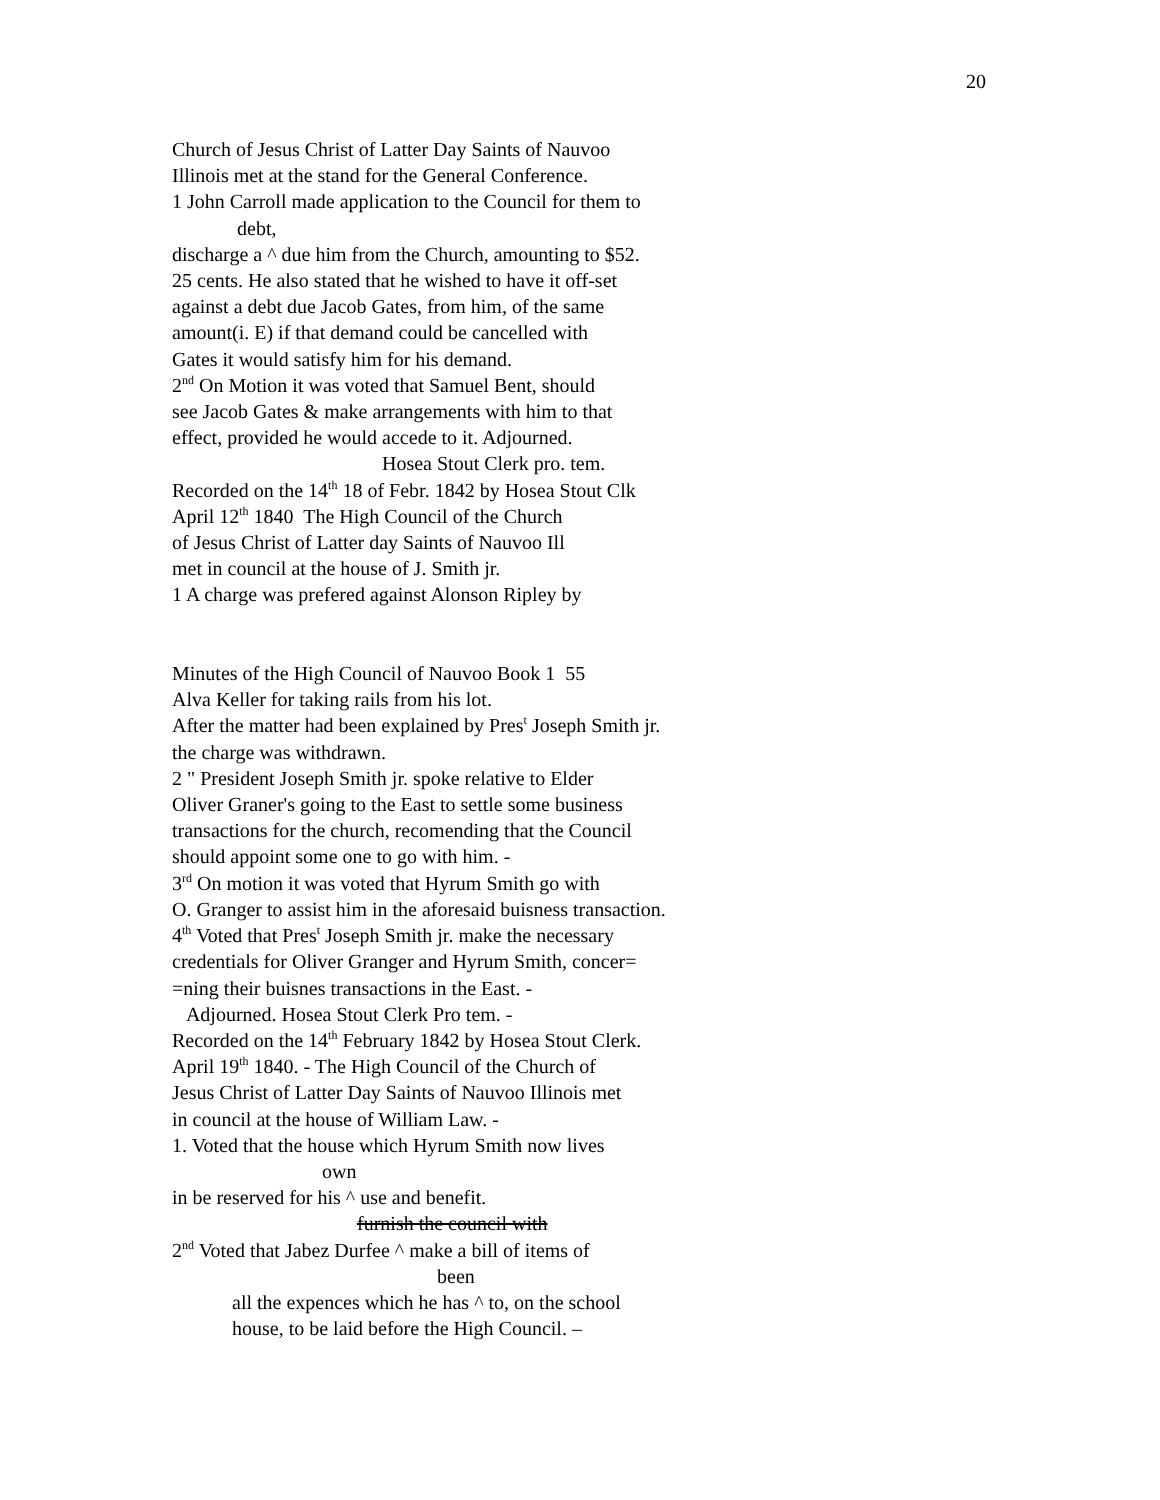20
Church of Jesus Christ of Latter Day Saints of Nauvoo
Illinois met at the stand for the General Conference.
1 John Carroll made application to the Council for them to
debt,
discharge a ^ due him from the Church, amounting to $52.
25 cents. He also stated that he wished to have it off-set
against a debt due Jacob Gates, from him, of the same
amount(i. E) if that demand could be cancelled with
Gates it would satisfy him for his demand.
2<sup>nd</sup> On Motion it was voted that Samuel Bent, should
see Jacob Gates & make arrangements with him to that
effect, provided he would accede to it. Adjourned.
Hosea Stout Clerk pro. tem.
Recorded on the 14<sup>th</sup> 18 of Febr. 1842 by Hosea Stout Clk
April 12<sup>th</sup> 1840 The High Council of the Church
of Jesus Christ of Latter day Saints of Nauvoo Ill
met in council at the house of J. Smith jr.
1 A charge was prefered against Alonson Ripley by
Minutes of the High Council of Nauvoo Book 1 55
Alva Keller for taking rails from his lot.
After the matter had been explained by Pres<sup>t</sup> Joseph Smith jr.
the charge was withdrawn.
2 " President Joseph Smith jr. spoke relative to Elder
Oliver Graner's going to the East to settle some business
transactions for the church, recomending that the Council
should appoint some one to go with him. -
3<sup>rd</sup> On motion it was voted that Hyrum Smith go with
O. Granger to assist him in the aforesaid buisness transaction.
4<sup>th</sup> Voted that Pres<sup>t</sup> Joseph Smith jr. make the necessary
credentials for Oliver Granger and Hyrum Smith, concer=
=ning their buisnes transactions in the East. -
Adjourned. Hosea Stout Clerk Pro tem. -
Recorded on the 14<sup>th</sup> February 1842 by Hosea Stout Clerk.
April 19<sup>th</sup> 1840. - The High Council of the Church of
Jesus Christ of Latter Day Saints of Nauvoo Illinois met
in council at the house of William Law. -
1. Voted that the house which Hyrum Smith now lives
own
in be reserved for his ^ use and benefit.
furnish the council with
2<sup>nd</sup> Voted that Jabez Durfee ^ make a bill of items of
been
all the expences which he has ^ to, on the school
house, to be laid before the High Council. –